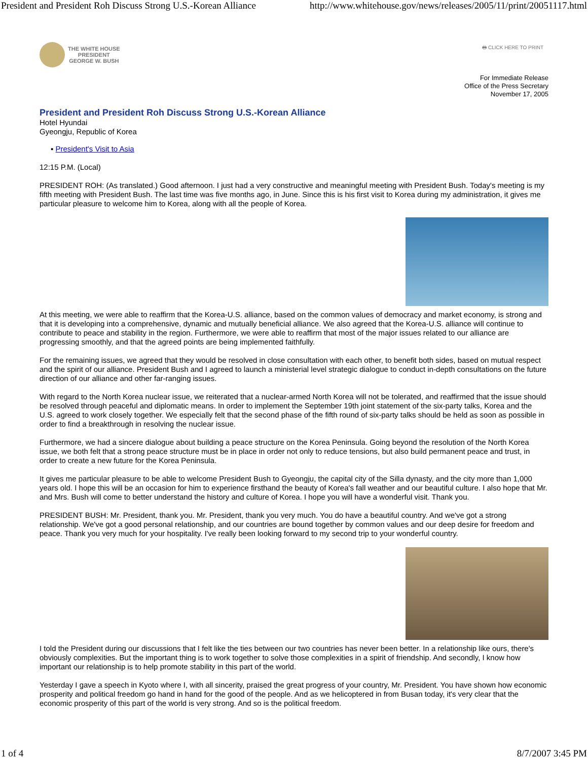President and President Roh Discuss Strong U.S.-Korean Alliance http://www.whitehouse.gov/news/releases/2005/11/print/20051117.html
THE WHITE HOUSE
PRESIDENT
GEORGE W. BUSH
🖶 CLICK HERE TO PRINT
For Immediate Release
Office of the Press Secretary
November 17, 2005
President and President Roh Discuss Strong U.S.-Korean Alliance
Hotel Hyundai
Gyeongju, Republic of Korea
▪ President's Visit to Asia
12:15 P.M. (Local)
PRESIDENT ROH: (As translated.) Good afternoon. I just had a very constructive and meaningful meeting with President Bush. Today's meeting is my fifth meeting with President Bush. The last time was five months ago, in June. Since this is his first visit to Korea during my administration, it gives me particular pleasure to welcome him to Korea, along with all the people of Korea.
At this meeting, we were able to reaffirm that the Korea-U.S. alliance, based on the common values of democracy and market economy, is strong and that it is developing into a comprehensive, dynamic and mutually beneficial alliance. We also agreed that the Korea-U.S. alliance will continue to contribute to peace and stability in the region. Furthermore, we were able to reaffirm that most of the major issues related to our alliance are progressing smoothly, and that the agreed points are being implemented faithfully.
For the remaining issues, we agreed that they would be resolved in close consultation with each other, to benefit both sides, based on mutual respect and the spirit of our alliance. President Bush and I agreed to launch a ministerial level strategic dialogue to conduct in-depth consultations on the future direction of our alliance and other far-ranging issues.
With regard to the North Korea nuclear issue, we reiterated that a nuclear-armed North Korea will not be tolerated, and reaffirmed that the issue should be resolved through peaceful and diplomatic means. In order to implement the September 19th joint statement of the six-party talks, Korea and the U.S. agreed to work closely together. We especially felt that the second phase of the fifth round of six-party talks should be held as soon as possible in order to find a breakthrough in resolving the nuclear issue.
Furthermore, we had a sincere dialogue about building a peace structure on the Korea Peninsula. Going beyond the resolution of the North Korea issue, we both felt that a strong peace structure must be in place in order not only to reduce tensions, but also build permanent peace and trust, in order to create a new future for the Korea Peninsula.
It gives me particular pleasure to be able to welcome President Bush to Gyeongju, the capital city of the Silla dynasty, and the city more than 1,000 years old. I hope this will be an occasion for him to experience firsthand the beauty of Korea's fall weather and our beautiful culture. I also hope that Mr. and Mrs. Bush will come to better understand the history and culture of Korea. I hope you will have a wonderful visit. Thank you.
PRESIDENT BUSH: Mr. President, thank you. Mr. President, thank you very much. You do have a beautiful country. And we've got a strong relationship. We've got a good personal relationship, and our countries are bound together by common values and our deep desire for freedom and peace. Thank you very much for your hospitality. I've really been looking forward to my second trip to your wonderful country.
I told the President during our discussions that I felt like the ties between our two countries has never been better. In a relationship like ours, there's obviously complexities. But the important thing is to work together to solve those complexities in a spirit of friendship. And secondly, I know how important our relationship is to help promote stability in this part of the world.
Yesterday I gave a speech in Kyoto where I, with all sincerity, praised the great progress of your country, Mr. President. You have shown how economic prosperity and political freedom go hand in hand for the good of the people. And as we helicoptered in from Busan today, it's very clear that the economic prosperity of this part of the world is very strong. And so is the political freedom.
1 of 4 8/7/2007 3:45 PM